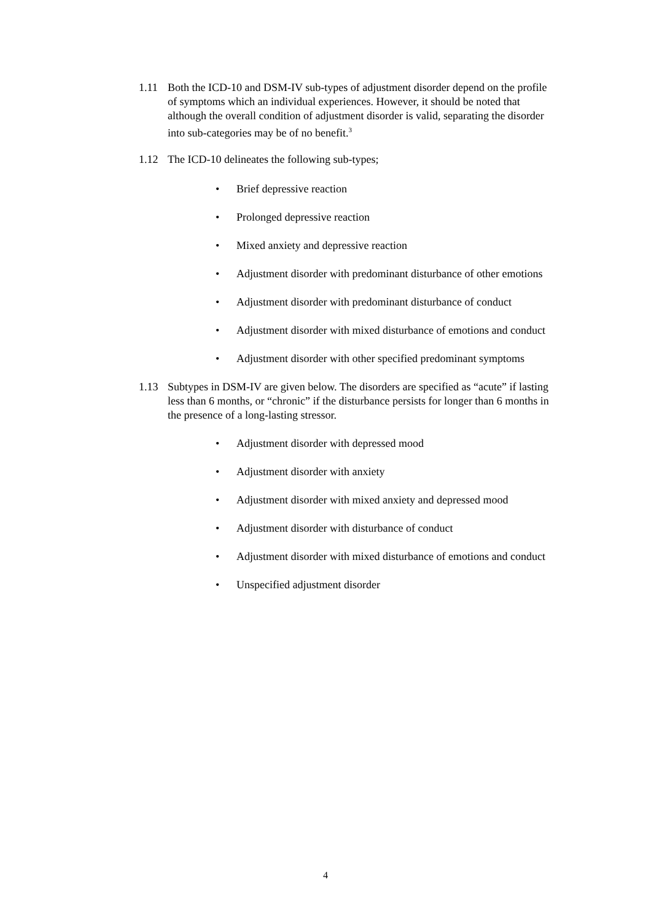1.11 Both the ICD-10 and DSM-IV sub-types of adjustment disorder depend on the profile of symptoms which an individual experiences. However, it should be noted that although the overall condition of adjustment disorder is valid, separating the disorder into sub-categories may be of no benefit.<sup>3</sup>
1.12 The ICD-10 delineates the following sub-types;
• Brief depressive reaction
• Prolonged depressive reaction
• Mixed anxiety and depressive reaction
• Adjustment disorder with predominant disturbance of other emotions
• Adjustment disorder with predominant disturbance of conduct
• Adjustment disorder with mixed disturbance of emotions and conduct
• Adjustment disorder with other specified predominant symptoms
1.13 Subtypes in DSM-IV are given below. The disorders are specified as “acute” if lasting less than 6 months, or “chronic” if the disturbance persists for longer than 6 months in the presence of a long-lasting stressor.
• Adjustment disorder with depressed mood
• Adjustment disorder with anxiety
• Adjustment disorder with mixed anxiety and depressed mood
• Adjustment disorder with disturbance of conduct
• Adjustment disorder with mixed disturbance of emotions and conduct
• Unspecified adjustment disorder
4